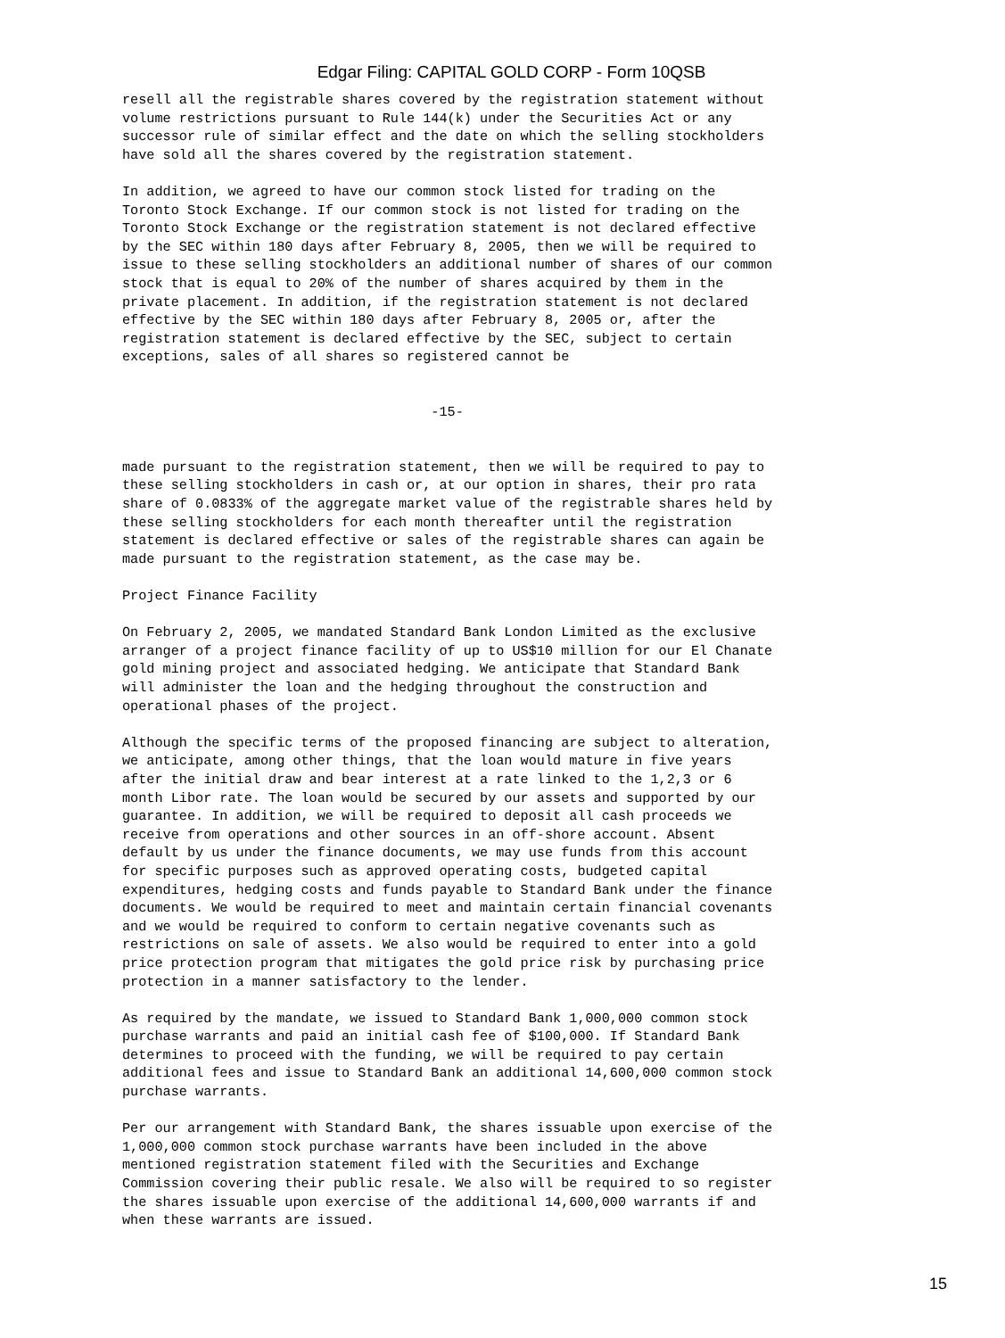Edgar Filing: CAPITAL GOLD CORP - Form 10QSB
resell all the registrable shares covered by the registration statement without
volume restrictions pursuant to Rule 144(k) under the Securities Act or any
successor rule of similar effect and the date on which the selling stockholders
have sold all the shares covered by the registration statement.

In addition, we agreed to have our common stock listed for trading on the
Toronto Stock Exchange. If our common stock is not listed for trading on the
Toronto Stock Exchange or the registration statement is not declared effective
by the SEC within 180 days after February 8, 2005, then we will be required to
issue to these selling stockholders an additional number of shares of our common
stock that is equal to 20% of the number of shares acquired by them in the
private placement. In addition, if the registration statement is not declared
effective by the SEC within 180 days after February 8, 2005 or, after the
registration statement is declared effective by the SEC, subject to certain
exceptions, sales of all shares so registered cannot be


                                      -15-


made pursuant to the registration statement, then we will be required to pay to
these selling stockholders in cash or, at our option in shares, their pro rata
share of 0.0833% of the aggregate market value of the registrable shares held by
these selling stockholders for each month thereafter until the registration
statement is declared effective or sales of the registrable shares can again be
made pursuant to the registration statement, as the case may be.

Project Finance Facility

On February 2, 2005, we mandated Standard Bank London Limited as the exclusive
arranger of a project finance facility of up to US$10 million for our El Chanate
gold mining project and associated hedging. We anticipate that Standard Bank
will administer the loan and the hedging throughout the construction and
operational phases of the project.

Although the specific terms of the proposed financing are subject to alteration,
we anticipate, among other things, that the loan would mature in five years
after the initial draw and bear interest at a rate linked to the 1,2,3 or 6
month Libor rate. The loan would be secured by our assets and supported by our
guarantee. In addition, we will be required to deposit all cash proceeds we
receive from operations and other sources in an off-shore account. Absent
default by us under the finance documents, we may use funds from this account
for specific purposes such as approved operating costs, budgeted capital
expenditures, hedging costs and funds payable to Standard Bank under the finance
documents. We would be required to meet and maintain certain financial covenants
and we would be required to conform to certain negative covenants such as
restrictions on sale of assets. We also would be required to enter into a gold
price protection program that mitigates the gold price risk by purchasing price
protection in a manner satisfactory to the lender.

As required by the mandate, we issued to Standard Bank 1,000,000 common stock
purchase warrants and paid an initial cash fee of $100,000. If Standard Bank
determines to proceed with the funding, we will be required to pay certain
additional fees and issue to Standard Bank an additional 14,600,000 common stock
purchase warrants.

Per our arrangement with Standard Bank, the shares issuable upon exercise of the
1,000,000 common stock purchase warrants have been included in the above
mentioned registration statement filed with the Securities and Exchange
Commission covering their public resale. We also will be required to so register
the shares issuable upon exercise of the additional 14,600,000 warrants if and
when these warrants are issued.
15